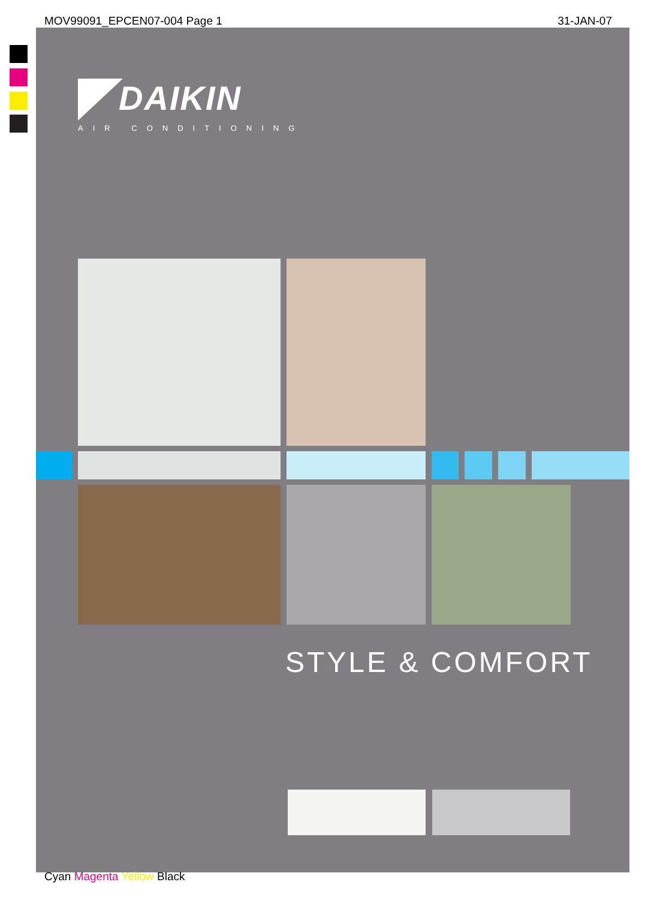MOV99091_EPCEN07-004 Page 1 31-JAN-07
DAIKIN
AIR CONDITIONING
STYLE & COMFORT
Cyan Magenta Yellow Black